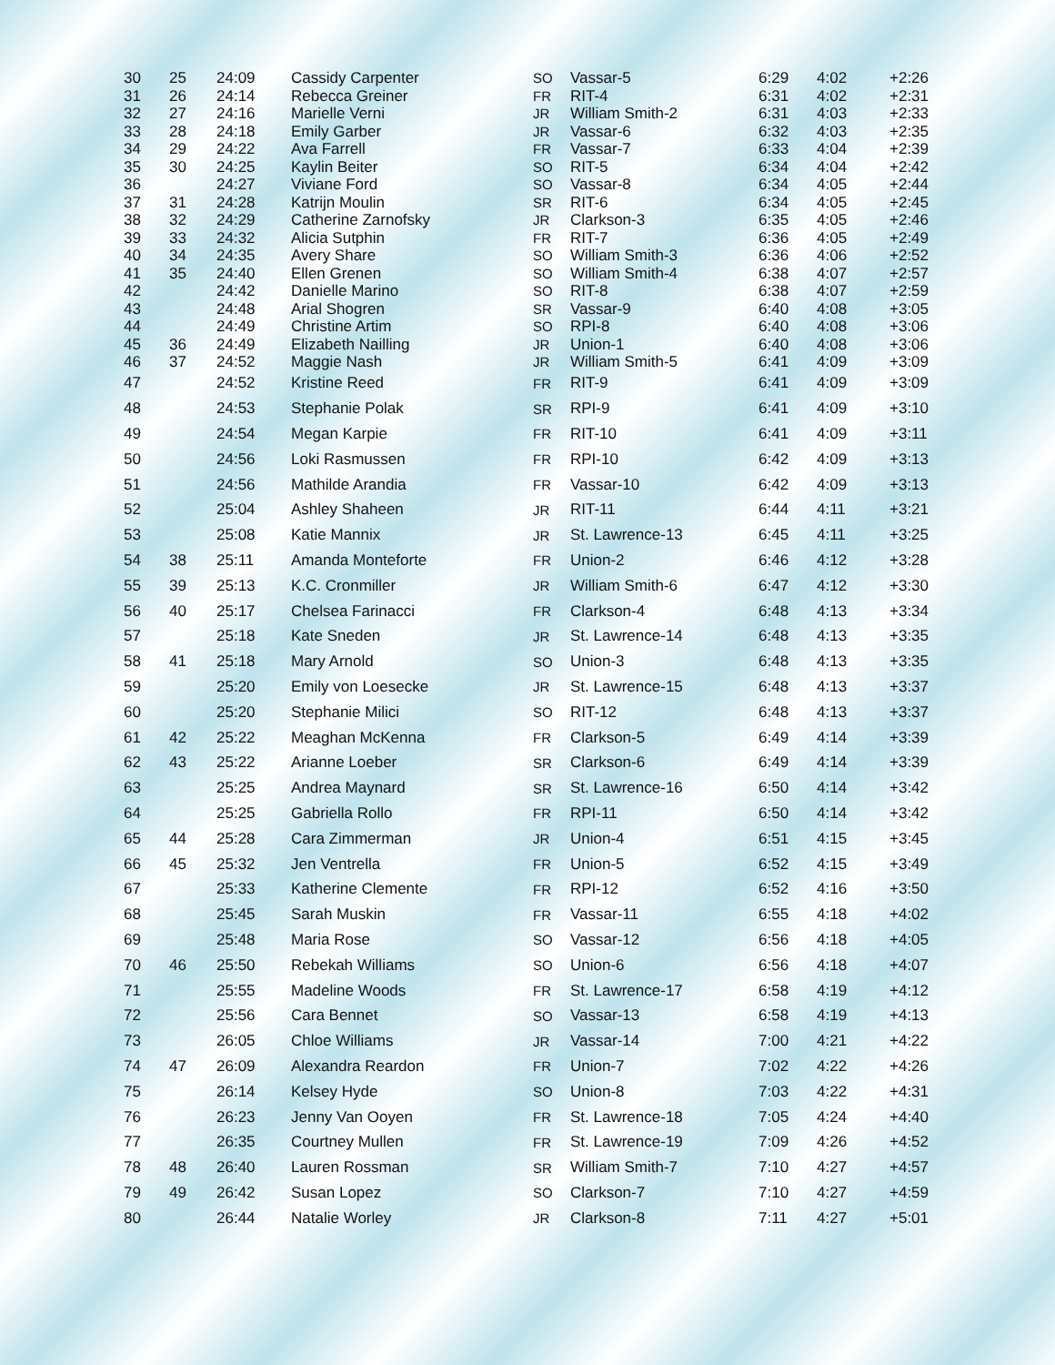| 30 | 25 | 24:09 | Cassidy Carpenter | SO | Vassar-5 | 6:29 | 4:02 | +2:26 |
| 31 | 26 | 24:14 | Rebecca Greiner | FR | RIT-4 | 6:31 | 4:02 | +2:31 |
| 32 | 27 | 24:16 | Marielle Verni | JR | William Smith-2 | 6:31 | 4:03 | +2:33 |
| 33 | 28 | 24:18 | Emily Garber | JR | Vassar-6 | 6:32 | 4:03 | +2:35 |
| 34 | 29 | 24:22 | Ava Farrell | FR | Vassar-7 | 6:33 | 4:04 | +2:39 |
| 35 | 30 | 24:25 | Kaylin Beiter | SO | RIT-5 | 6:34 | 4:04 | +2:42 |
| 36 | | 24:27 | Viviane Ford | SO | Vassar-8 | 6:34 | 4:05 | +2:44 |
| 37 | 31 | 24:28 | Katrijn Moulin | SR | RIT-6 | 6:34 | 4:05 | +2:45 |
| 38 | 32 | 24:29 | Catherine Zarnofsky | JR | Clarkson-3 | 6:35 | 4:05 | +2:46 |
| 39 | 33 | 24:32 | Alicia Sutphin | FR | RIT-7 | 6:36 | 4:05 | +2:49 |
| 40 | 34 | 24:35 | Avery Share | SO | William Smith-3 | 6:36 | 4:06 | +2:52 |
| 41 | 35 | 24:40 | Ellen Grenen | SO | William Smith-4 | 6:38 | 4:07 | +2:57 |
| 42 | | 24:42 | Danielle Marino | SO | RIT-8 | 6:38 | 4:07 | +2:59 |
| 43 | | 24:48 | Arial Shogren | SR | Vassar-9 | 6:40 | 4:08 | +3:05 |
| 44 | | 24:49 | Christine Artim | SO | RPI-8 | 6:40 | 4:08 | +3:06 |
| 45 | 36 | 24:49 | Elizabeth Nailling | JR | Union-1 | 6:40 | 4:08 | +3:06 |
| 46 | 37 | 24:52 | Maggie Nash | JR | William Smith-5 | 6:41 | 4:09 | +3:09 |
| 47 | | 24:52 | Kristine Reed | FR | RIT-9 | 6:41 | 4:09 | +3:09 |
| 48 | | 24:53 | Stephanie Polak | SR | RPI-9 | 6:41 | 4:09 | +3:10 |
| 49 | | 24:54 | Megan Karpie | FR | RIT-10 | 6:41 | 4:09 | +3:11 |
| 50 | | 24:56 | Loki Rasmussen | FR | RPI-10 | 6:42 | 4:09 | +3:13 |
| 51 | | 24:56 | Mathilde Arandia | FR | Vassar-10 | 6:42 | 4:09 | +3:13 |
| 52 | | 25:04 | Ashley Shaheen | JR | RIT-11 | 6:44 | 4:11 | +3:21 |
| 53 | | 25:08 | Katie Mannix | JR | St. Lawrence-13 | 6:45 | 4:11 | +3:25 |
| 54 | 38 | 25:11 | Amanda Monteforte | FR | Union-2 | 6:46 | 4:12 | +3:28 |
| 55 | 39 | 25:13 | K.C. Cronmiller | JR | William Smith-6 | 6:47 | 4:12 | +3:30 |
| 56 | 40 | 25:17 | Chelsea Farinacci | FR | Clarkson-4 | 6:48 | 4:13 | +3:34 |
| 57 | | 25:18 | Kate Sneden | JR | St. Lawrence-14 | 6:48 | 4:13 | +3:35 |
| 58 | 41 | 25:18 | Mary Arnold | SO | Union-3 | 6:48 | 4:13 | +3:35 |
| 59 | | 25:20 | Emily von Loesecke | JR | St. Lawrence-15 | 6:48 | 4:13 | +3:37 |
| 60 | | 25:20 | Stephanie Milici | SO | RIT-12 | 6:48 | 4:13 | +3:37 |
| 61 | 42 | 25:22 | Meaghan McKenna | FR | Clarkson-5 | 6:49 | 4:14 | +3:39 |
| 62 | 43 | 25:22 | Arianne Loeber | SR | Clarkson-6 | 6:49 | 4:14 | +3:39 |
| 63 | | 25:25 | Andrea Maynard | SR | St. Lawrence-16 | 6:50 | 4:14 | +3:42 |
| 64 | | 25:25 | Gabriella Rollo | FR | RPI-11 | 6:50 | 4:14 | +3:42 |
| 65 | 44 | 25:28 | Cara Zimmerman | JR | Union-4 | 6:51 | 4:15 | +3:45 |
| 66 | 45 | 25:32 | Jen Ventrella | FR | Union-5 | 6:52 | 4:15 | +3:49 |
| 67 | | 25:33 | Katherine Clemente | FR | RPI-12 | 6:52 | 4:16 | +3:50 |
| 68 | | 25:45 | Sarah Muskin | FR | Vassar-11 | 6:55 | 4:18 | +4:02 |
| 69 | | 25:48 | Maria Rose | SO | Vassar-12 | 6:56 | 4:18 | +4:05 |
| 70 | 46 | 25:50 | Rebekah Williams | SO | Union-6 | 6:56 | 4:18 | +4:07 |
| 71 | | 25:55 | Madeline Woods | FR | St. Lawrence-17 | 6:58 | 4:19 | +4:12 |
| 72 | | 25:56 | Cara Bennet | SO | Vassar-13 | 6:58 | 4:19 | +4:13 |
| 73 | | 26:05 | Chloe Williams | JR | Vassar-14 | 7:00 | 4:21 | +4:22 |
| 74 | 47 | 26:09 | Alexandra Reardon | FR | Union-7 | 7:02 | 4:22 | +4:26 |
| 75 | | 26:14 | Kelsey Hyde | SO | Union-8 | 7:03 | 4:22 | +4:31 |
| 76 | | 26:23 | Jenny Van Ooyen | FR | St. Lawrence-18 | 7:05 | 4:24 | +4:40 |
| 77 | | 26:35 | Courtney Mullen | FR | St. Lawrence-19 | 7:09 | 4:26 | +4:52 |
| 78 | 48 | 26:40 | Lauren Rossman | SR | William Smith-7 | 7:10 | 4:27 | +4:57 |
| 79 | 49 | 26:42 | Susan Lopez | SO | Clarkson-7 | 7:10 | 4:27 | +4:59 |
| 80 | | 26:44 | Natalie Worley | JR | Clarkson-8 | 7:11 | 4:27 | +5:01 |